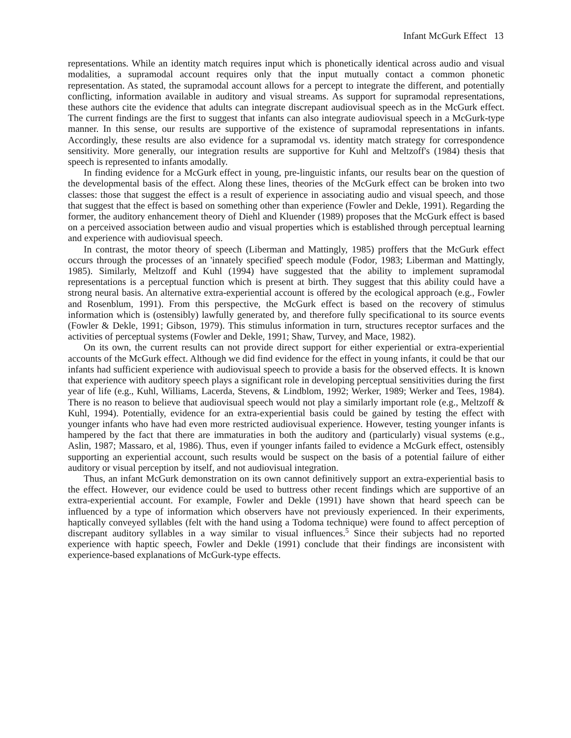Infant McGurk Effect 13
representations. While an identity match requires input which is phonetically identical across audio and visual modalities, a supramodal account requires only that the input mutually contact a common phonetic representation. As stated, the supramodal account allows for a percept to integrate the different, and potentially conflicting, information available in auditory and visual streams. As support for supramodal representations, these authors cite the evidence that adults can integrate discrepant audiovisual speech as in the McGurk effect. The current findings are the first to suggest that infants can also integrate audiovisual speech in a McGurk-type manner. In this sense, our results are supportive of the existence of supramodal representations in infants. Accordingly, these results are also evidence for a supramodal vs. identity match strategy for correspondence sensitivity. More generally, our integration results are supportive for Kuhl and Meltzoff's (1984) thesis that speech is represented to infants amodally.
In finding evidence for a McGurk effect in young, pre-linguistic infants, our results bear on the question of the developmental basis of the effect. Along these lines, theories of the McGurk effect can be broken into two classes: those that suggest the effect is a result of experience in associating audio and visual speech, and those that suggest that the effect is based on something other than experience (Fowler and Dekle, 1991). Regarding the former, the auditory enhancement theory of Diehl and Kluender (1989) proposes that the McGurk effect is based on a perceived association between audio and visual properties which is established through perceptual learning and experience with audiovisual speech.
In contrast, the motor theory of speech (Liberman and Mattingly, 1985) proffers that the McGurk effect occurs through the processes of an 'innately specified' speech module (Fodor, 1983; Liberman and Mattingly, 1985). Similarly, Meltzoff and Kuhl (1994) have suggested that the ability to implement supramodal representations is a perceptual function which is present at birth. They suggest that this ability could have a strong neural basis. An alternative extra-experiential account is offered by the ecological approach (e.g., Fowler and Rosenblum, 1991). From this perspective, the McGurk effect is based on the recovery of stimulus information which is (ostensibly) lawfully generated by, and therefore fully specificational to its source events (Fowler & Dekle, 1991; Gibson, 1979). This stimulus information in turn, structures receptor surfaces and the activities of perceptual systems (Fowler and Dekle, 1991; Shaw, Turvey, and Mace, 1982).
On its own, the current results can not provide direct support for either experiential or extra-experiential accounts of the McGurk effect. Although we did find evidence for the effect in young infants, it could be that our infants had sufficient experience with audiovisual speech to provide a basis for the observed effects. It is known that experience with auditory speech plays a significant role in developing perceptual sensitivities during the first year of life (e.g., Kuhl, Williams, Lacerda, Stevens, & Lindblom, 1992; Werker, 1989; Werker and Tees, 1984). There is no reason to believe that audiovisual speech would not play a similarly important role (e.g., Meltzoff & Kuhl, 1994). Potentially, evidence for an extra-experiential basis could be gained by testing the effect with younger infants who have had even more restricted audiovisual experience. However, testing younger infants is hampered by the fact that there are immaturaties in both the auditory and (particularly) visual systems (e.g., Aslin, 1987; Massaro, et al, 1986). Thus, even if younger infants failed to evidence a McGurk effect, ostensibly supporting an experiential account, such results would be suspect on the basis of a potential failure of either auditory or visual perception by itself, and not audiovisual integration.
Thus, an infant McGurk demonstration on its own cannot definitively support an extra-experiential basis to the effect. However, our evidence could be used to buttress other recent findings which are supportive of an extra-experiential account. For example, Fowler and Dekle (1991) have shown that heard speech can be influenced by a type of information which observers have not previously experienced. In their experiments, haptically conveyed syllables (felt with the hand using a Todoma technique) were found to affect perception of discrepant auditory syllables in a way similar to visual influences.<sup>5</sup> Since their subjects had no reported experience with haptic speech, Fowler and Dekle (1991) conclude that their findings are inconsistent with experience-based explanations of McGurk-type effects.